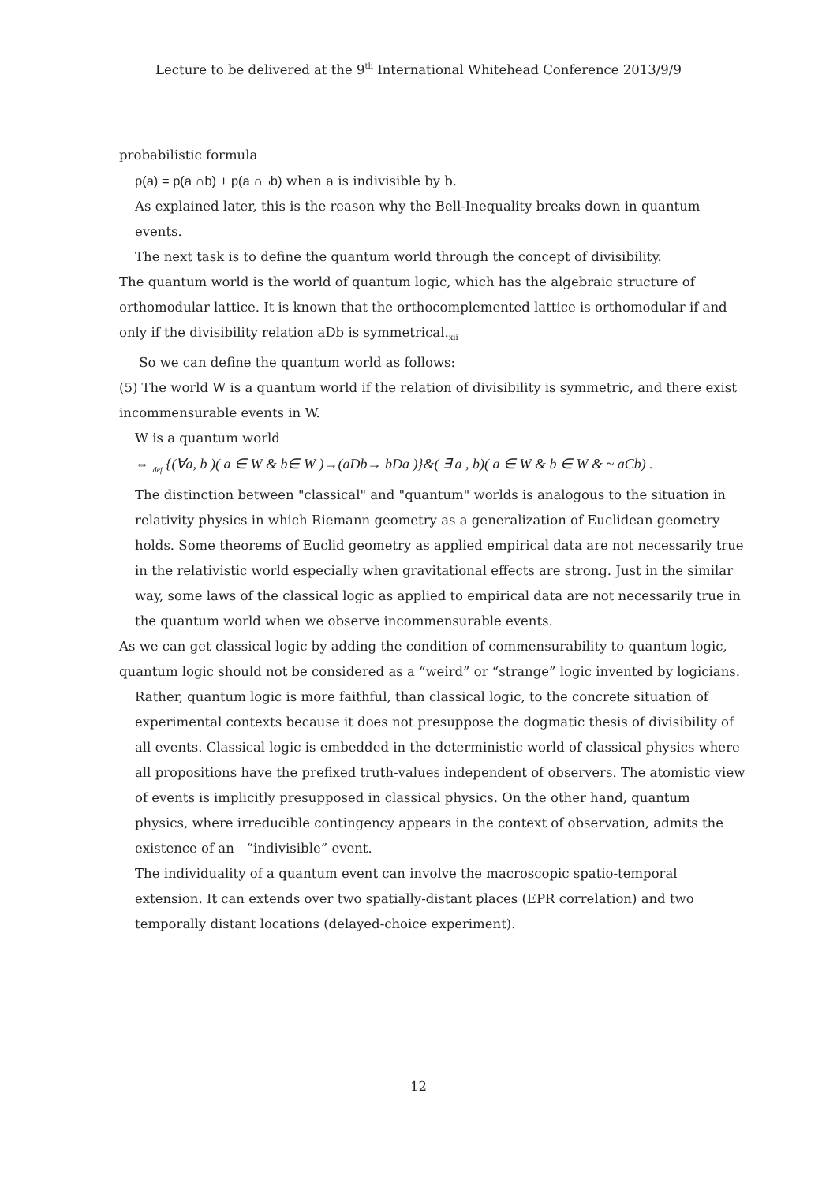Lecture to be delivered at the 9<sup>th</sup> International Whitehead Conference 2013/9/9
probabilistic formula
p(a) = p(a ∩b) + p(a ∩¬b) when a is indivisible by b.
As explained later, this is the reason why the Bell-Inequality breaks down in quantum events.
The next task is to define the quantum world through the concept of divisibility.
The quantum world is the world of quantum logic, which has the algebraic structure of orthomodular lattice. It is known that the orthocomplemented lattice is orthomodular if and only if the divisibility relation aDb is symmetrical.<sub>xii</sub>
So we can define the quantum world as follows:
(5) The world W is a quantum world if the relation of divisibility is symmetric, and there exist incommensurable events in W.
W is a quantum world
⇔ <sub>def</sub> {(∀a, b )( a ∈ W & b∈ W )→(aDb→ bDa )}&( ∃ a , b)( a ∈ W & b ∈ W & ~ aCb) .
The distinction between "classical" and "quantum" worlds is analogous to the situation in relativity physics in which Riemann geometry as a generalization of Euclidean geometry holds. Some theorems of Euclid geometry as applied empirical data are not necessarily true in the relativistic world especially when gravitational effects are strong. Just in the similar way, some laws of the classical logic as applied to empirical data are not necessarily true in the quantum world when we observe incommensurable events.
As we can get classical logic by adding the condition of commensurability to quantum logic, quantum logic should not be considered as a “weird” or “strange” logic invented by logicians.
Rather, quantum logic is more faithful, than classical logic, to the concrete situation of experimental contexts because it does not presuppose the dogmatic thesis of divisibility of all events. Classical logic is embedded in the deterministic world of classical physics where all propositions have the prefixed truth-values independent of observers. The atomistic view of events is implicitly presupposed in classical physics. On the other hand, quantum physics, where irreducible contingency appears in the context of observation, admits the existence of an “indivisible” event.
The individuality of a quantum event can involve the macroscopic spatio-temporal extension. It can extends over two spatially-distant places (EPR correlation) and two temporally distant locations (delayed-choice experiment).
12